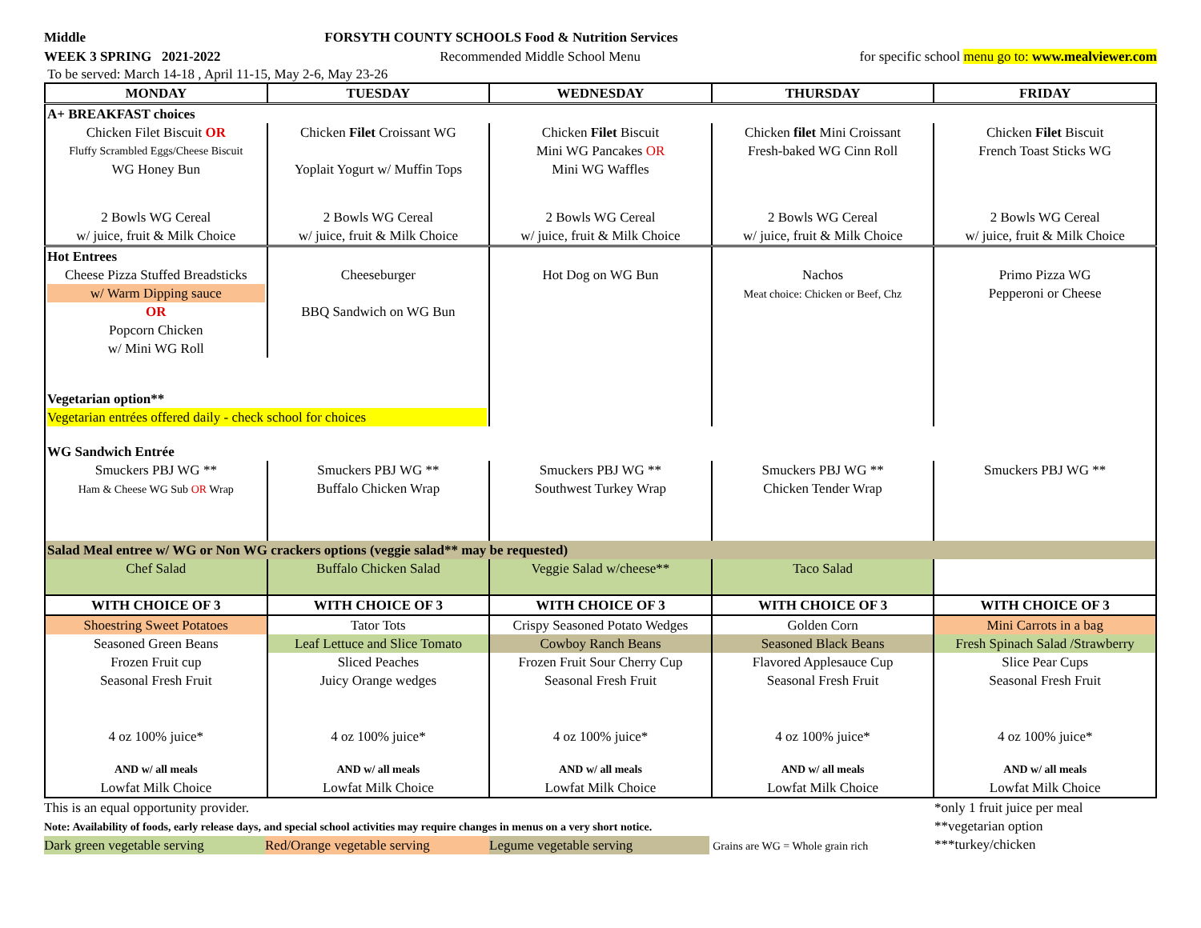Middle FORSYTH COUNTY SCHOOLS Food & Nutrition Services
WEEK 3 SPRING 2021-2022 Recommended Middle School Menu for specific school menu go to: www.mealviewer.com
To be served: March 14-18 , April 11-15, May 2-6, May 23-26
| MONDAY | TUESDAY | WEDNESDAY | THURSDAY | FRIDAY |
| --- | --- | --- | --- | --- |
| A+ BREAKFAST choices | | | | |
| Chicken Filet Biscuit OR | Chicken Filet Croissant WG | Chicken Filet Biscuit | Chicken filet Mini Croissant | Chicken Filet Biscuit |
| Fluffy Scrambled Eggs/Cheese Biscuit | | Mini WG Pancakes OR | Fresh-baked WG Cinn Roll | French Toast Sticks WG |
| WG Honey Bun | Yoplait Yogurt w/ Muffin Tops | Mini WG Waffles | | |
| 2 Bowls WG Cereal w/ juice, fruit & Milk Choice | 2 Bowls WG Cereal w/ juice, fruit & Milk Choice | 2 Bowls WG Cereal w/ juice, fruit & Milk Choice | 2 Bowls WG Cereal w/ juice, fruit & Milk Choice | 2 Bowls WG Cereal w/ juice, fruit & Milk Choice |
| Hot Entrees | | | | |
| Cheese Pizza Stuffed Breadsticks w/ Warm Dipping sauce OR Popcorn Chicken w/ Mini WG Roll | Cheeseburger BBQ Sandwich on WG Bun | Hot Dog on WG Bun | Nachos Meat choice: Chicken or Beef, Chz | Primo Pizza WG Pepperoni or Cheese |
| Vegetarian option** Vegetarian entrées offered daily - check school for choices | | | | |
| WG Sandwich Entrée | | | | |
| Smuckers PBJ WG ** Ham & Cheese WG Sub OR Wrap | Smuckers PBJ WG ** Buffalo Chicken Wrap | Smuckers PBJ WG ** Southwest Turkey Wrap | Smuckers PBJ WG ** Chicken Tender Wrap | Smuckers PBJ WG ** |
| Salad Meal entree w/ WG or Non WG crackers options (veggie salad** may be requested) | | | | |
| Chef Salad | Buffalo Chicken Salad | Veggie Salad w/cheese** | Taco Salad | |
| WITH CHOICE OF 3 | WITH CHOICE OF 3 | WITH CHOICE OF 3 | WITH CHOICE OF 3 | WITH CHOICE OF 3 |
| Shoestring Sweet Potatoes | Tator Tots | Crispy Seasoned Potato Wedges | Golden Corn | Mini Carrots in a bag |
| Seasoned Green Beans | Leaf Lettuce and Slice Tomato | Cowboy Ranch Beans | Seasoned Black Beans | Fresh Spinach Salad /Strawberry |
| Frozen Fruit cup | Sliced Peaches | Frozen Fruit Sour Cherry Cup | Flavored Applesauce Cup | Slice Pear Cups |
| Seasonal Fresh Fruit | Juicy Orange wedges | Seasonal Fresh Fruit | Seasonal Fresh Fruit | Seasonal Fresh Fruit |
| 4 oz 100% juice* | 4 oz 100% juice* | 4 oz 100% juice* | 4 oz 100% juice* | 4 oz 100% juice* |
| AND w/ all meals Lowfat Milk Choice | AND w/ all meals Lowfat Milk Choice | AND w/ all meals Lowfat Milk Choice | AND w/ all meals Lowfat Milk Choice | AND w/ all meals Lowfat Milk Choice |
This is an equal opportunity provider.
Note: Availability of foods, early release days, and special school activities may require changes in menus on a very short notice.
Dark green vegetable serving Red/Orange vegetable serving Legume vegetable serving Grains are WG = Whole grain rich
*only 1 fruit juice per meal
**vegetarian option
***turkey/chicken